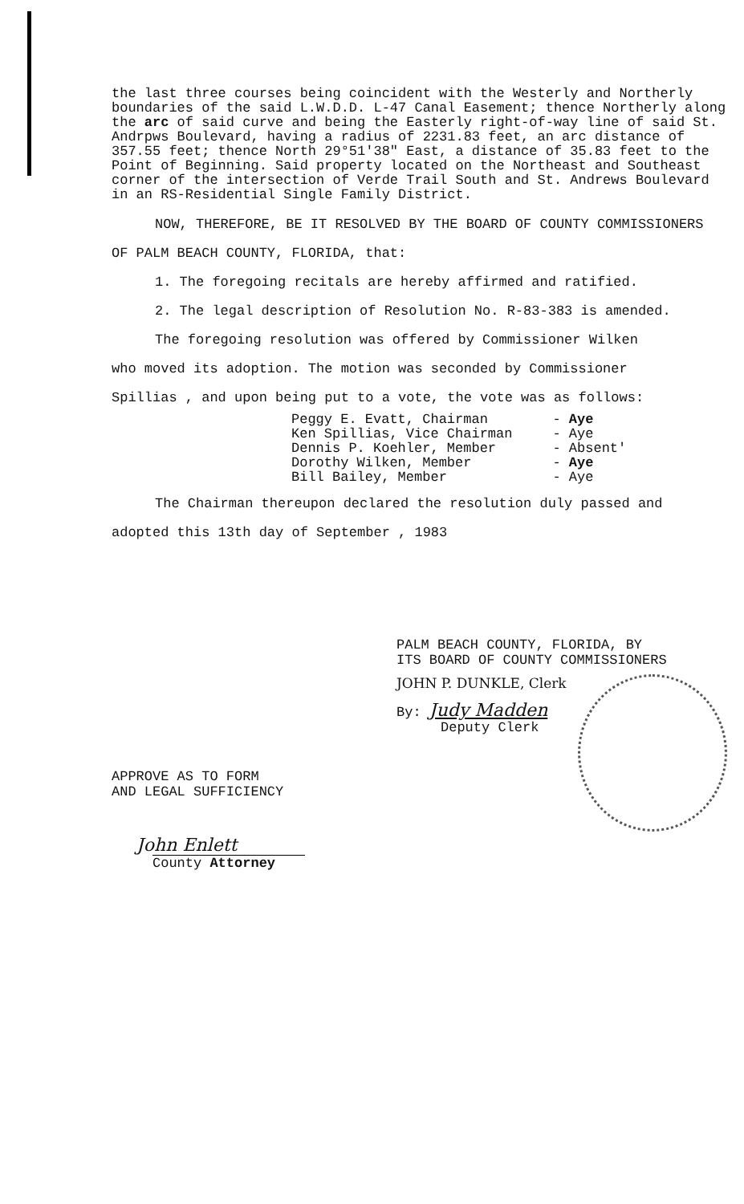the last three courses being coincident with the Westerly and Northerly boundaries of the said L.W.D.D. L-47 Canal Easement; thence Northerly along the arc of said curve and being the Easterly right-of-way line of said St. Andrpws Boulevard, having a radius of 2231.83 feet, an arc distance of 357.55 feet; thence North 29°51'38" East, a distance of 35.83 feet to the Point of Beginning. Said property located on the Northeast and Southeast corner of the intersection of Verde Trail South and St. Andrews Boulevard in an RS-Residential Single Family District.
NOW, THEREFORE, BE IT RESOLVED BY THE BOARD OF COUNTY COMMISSIONERS
OF PALM BEACH COUNTY, FLORIDA, that:
1. The foregoing recitals are hereby affirmed and ratified.
2. The legal description of Resolution No. R-83-383 is amended.
The foregoing resolution was offered by Commissioner Wilken
who moved its adoption. The motion was seconded by Commissioner
Spillias , and upon being put to a vote, the vote was as follows:
| Peggy E. Evatt, Chairman | - Aye |
| Ken Spillias, Vice Chairman | - Aye |
| Dennis P. Koehler, Member | - Absent' |
| Dorothy Wilken, Member | - Aye |
| Bill Bailey, Member | - Aye |
The Chairman thereupon declared the resolution duly passed and
adopted this 13th day of September , 1983
PALM BEACH COUNTY, FLORIDA, BY
ITS BOARD OF COUNTY COMMISSIONERS
JOHN P. DUNKLE, Clerk
By: Judy Madden
Deputy Clerk
APPROVE AS TO FORM
AND LEGAL SUFFICIENCY
John Enlett
County Attorney